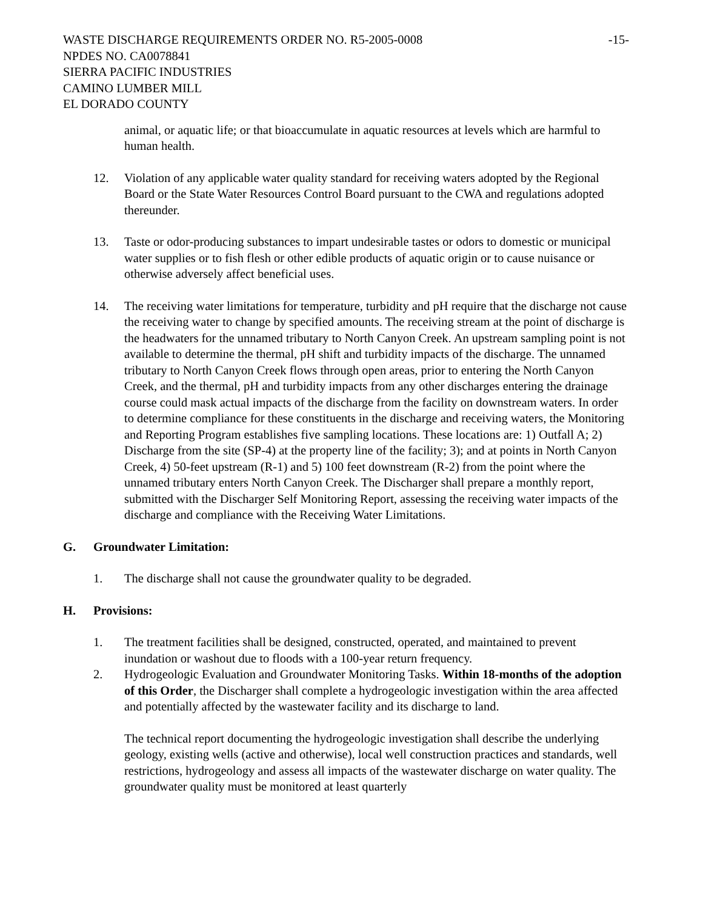WASTE DISCHARGE REQUIREMENTS ORDER NO. R5-2005-0008 -15-
NPDES NO. CA0078841
SIERRA PACIFIC INDUSTRIES
CAMINO LUMBER MILL
EL DORADO COUNTY
animal, or aquatic life; or that bioaccumulate in aquatic resources at levels which are harmful to human health.
12. Violation of any applicable water quality standard for receiving waters adopted by the Regional Board or the State Water Resources Control Board pursuant to the CWA and regulations adopted thereunder.
13. Taste or odor-producing substances to impart undesirable tastes or odors to domestic or municipal water supplies or to fish flesh or other edible products of aquatic origin or to cause nuisance or otherwise adversely affect beneficial uses.
14. The receiving water limitations for temperature, turbidity and pH require that the discharge not cause the receiving water to change by specified amounts. The receiving stream at the point of discharge is the headwaters for the unnamed tributary to North Canyon Creek. An upstream sampling point is not available to determine the thermal, pH shift and turbidity impacts of the discharge. The unnamed tributary to North Canyon Creek flows through open areas, prior to entering the North Canyon Creek, and the thermal, pH and turbidity impacts from any other discharges entering the drainage course could mask actual impacts of the discharge from the facility on downstream waters. In order to determine compliance for these constituents in the discharge and receiving waters, the Monitoring and Reporting Program establishes five sampling locations. These locations are: 1) Outfall A; 2) Discharge from the site (SP-4) at the property line of the facility; 3); and at points in North Canyon Creek, 4) 50-feet upstream (R-1) and 5) 100 feet downstream (R-2) from the point where the unnamed tributary enters North Canyon Creek. The Discharger shall prepare a monthly report, submitted with the Discharger Self Monitoring Report, assessing the receiving water impacts of the discharge and compliance with the Receiving Water Limitations.
G. Groundwater Limitation:
1. The discharge shall not cause the groundwater quality to be degraded.
H. Provisions:
1. The treatment facilities shall be designed, constructed, operated, and maintained to prevent inundation or washout due to floods with a 100-year return frequency.
2. Hydrogeologic Evaluation and Groundwater Monitoring Tasks. Within 18-months of the adoption of this Order, the Discharger shall complete a hydrogeologic investigation within the area affected and potentially affected by the wastewater facility and its discharge to land.
The technical report documenting the hydrogeologic investigation shall describe the underlying geology, existing wells (active and otherwise), local well construction practices and standards, well restrictions, hydrogeology and assess all impacts of the wastewater discharge on water quality. The groundwater quality must be monitored at least quarterly